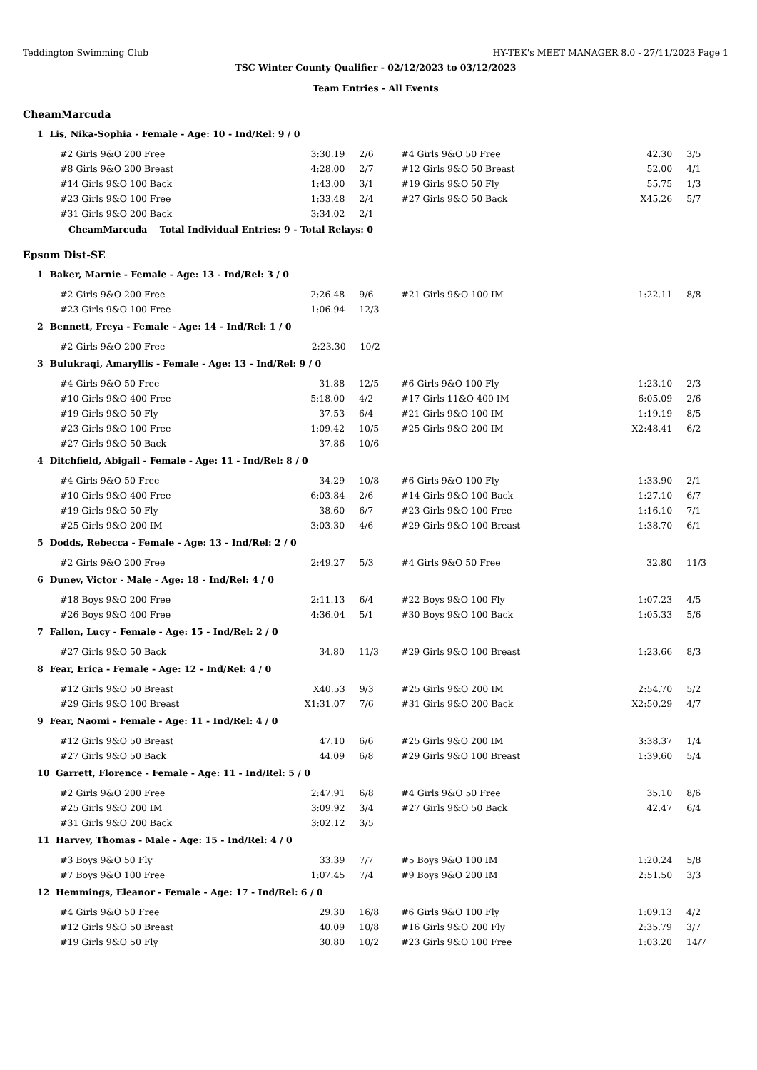Teddington Swimming Club HY-TEK's MEET MANAGER 8.0 - 27/11/2023 Page 1
TSC Winter County Qualifier - 02/12/2023 to 03/12/2023
Team Entries - All Events
CheamMarcuda
1 Lis, Nika-Sophia - Female - Age: 10 - Ind/Rel: 9 / 0
| #2 Girls 9&O 200 Free | 3:30.19 | 2/6 | #4 Girls 9&O 50 Free | 42.30 | 3/5 |
| #8 Girls 9&O 200 Breast | 4:28.00 | 2/7 | #12 Girls 9&O 50 Breast | 52.00 | 4/1 |
| #14 Girls 9&O 100 Back | 1:43.00 | 3/1 | #19 Girls 9&O 50 Fly | 55.75 | 1/3 |
| #23 Girls 9&O 100 Free | 1:33.48 | 2/4 | #27 Girls 9&O 50 Back | X45.26 | 5/7 |
| #31 Girls 9&O 200 Back | 3:34.02 | 2/1 | | | |
CheamMarcuda Total Individual Entries: 9 - Total Relays: 0
Epsom Dist-SE
1 Baker, Marnie - Female - Age: 13 - Ind/Rel: 3 / 0
| #2 Girls 9&O 200 Free | 2:26.48 | 9/6 | #21 Girls 9&O 100 IM | 1:22.11 | 8/8 |
| #23 Girls 9&O 100 Free | 1:06.94 | 12/3 | | | |
2 Bennett, Freya - Female - Age: 14 - Ind/Rel: 1 / 0
| #2 Girls 9&O 200 Free | 2:23.30 | 10/2 | | | |
3 Bulukraqi, Amaryllis - Female - Age: 13 - Ind/Rel: 9 / 0
| #4 Girls 9&O 50 Free | 31.88 | 12/5 | #6 Girls 9&O 100 Fly | 1:23.10 | 2/3 |
| #10 Girls 9&O 400 Free | 5:18.00 | 4/2 | #17 Girls 11&O 400 IM | 6:05.09 | 2/6 |
| #19 Girls 9&O 50 Fly | 37.53 | 6/4 | #21 Girls 9&O 100 IM | 1:19.19 | 8/5 |
| #23 Girls 9&O 100 Free | 1:09.42 | 10/5 | #25 Girls 9&O 200 IM | X2:48.41 | 6/2 |
| #27 Girls 9&O 50 Back | 37.86 | 10/6 | | | |
4 Ditchfield, Abigail - Female - Age: 11 - Ind/Rel: 8 / 0
| #4 Girls 9&O 50 Free | 34.29 | 10/8 | #6 Girls 9&O 100 Fly | 1:33.90 | 2/1 |
| #10 Girls 9&O 400 Free | 6:03.84 | 2/6 | #14 Girls 9&O 100 Back | 1:27.10 | 6/7 |
| #19 Girls 9&O 50 Fly | 38.60 | 6/7 | #23 Girls 9&O 100 Free | 1:16.10 | 7/1 |
| #25 Girls 9&O 200 IM | 3:03.30 | 4/6 | #29 Girls 9&O 100 Breast | 1:38.70 | 6/1 |
5 Dodds, Rebecca - Female - Age: 13 - Ind/Rel: 2 / 0
| #2 Girls 9&O 200 Free | 2:49.27 | 5/3 | #4 Girls 9&O 50 Free | 32.80 | 11/3 |
6 Dunev, Victor - Male - Age: 18 - Ind/Rel: 4 / 0
| #18 Boys 9&O 200 Free | 2:11.13 | 6/4 | #22 Boys 9&O 100 Fly | 1:07.23 | 4/5 |
| #26 Boys 9&O 400 Free | 4:36.04 | 5/1 | #30 Boys 9&O 100 Back | 1:05.33 | 5/6 |
7 Fallon, Lucy - Female - Age: 15 - Ind/Rel: 2 / 0
| #27 Girls 9&O 50 Back | 34.80 | 11/3 | #29 Girls 9&O 100 Breast | 1:23.66 | 8/3 |
8 Fear, Erica - Female - Age: 12 - Ind/Rel: 4 / 0
| #12 Girls 9&O 50 Breast | X40.53 | 9/3 | #25 Girls 9&O 200 IM | 2:54.70 | 5/2 |
| #29 Girls 9&O 100 Breast | X1:31.07 | 7/6 | #31 Girls 9&O 200 Back | X2:50.29 | 4/7 |
9 Fear, Naomi - Female - Age: 11 - Ind/Rel: 4 / 0
| #12 Girls 9&O 50 Breast | 47.10 | 6/6 | #25 Girls 9&O 200 IM | 3:38.37 | 1/4 |
| #27 Girls 9&O 50 Back | 44.09 | 6/8 | #29 Girls 9&O 100 Breast | 1:39.60 | 5/4 |
10 Garrett, Florence - Female - Age: 11 - Ind/Rel: 5 / 0
| #2 Girls 9&O 200 Free | 2:47.91 | 6/8 | #4 Girls 9&O 50 Free | 35.10 | 8/6 |
| #25 Girls 9&O 200 IM | 3:09.92 | 3/4 | #27 Girls 9&O 50 Back | 42.47 | 6/4 |
| #31 Girls 9&O 200 Back | 3:02.12 | 3/5 | | | |
11 Harvey, Thomas - Male - Age: 15 - Ind/Rel: 4 / 0
| #3 Boys 9&O 50 Fly | 33.39 | 7/7 | #5 Boys 9&O 100 IM | 1:20.24 | 5/8 |
| #7 Boys 9&O 100 Free | 1:07.45 | 7/4 | #9 Boys 9&O 200 IM | 2:51.50 | 3/3 |
12 Hemmings, Eleanor - Female - Age: 17 - Ind/Rel: 6 / 0
| #4 Girls 9&O 50 Free | 29.30 | 16/8 | #6 Girls 9&O 100 Fly | 1:09.13 | 4/2 |
| #12 Girls 9&O 50 Breast | 40.09 | 10/8 | #16 Girls 9&O 200 Fly | 2:35.79 | 3/7 |
| #19 Girls 9&O 50 Fly | 30.80 | 10/2 | #23 Girls 9&O 100 Free | 1:03.20 | 14/7 |